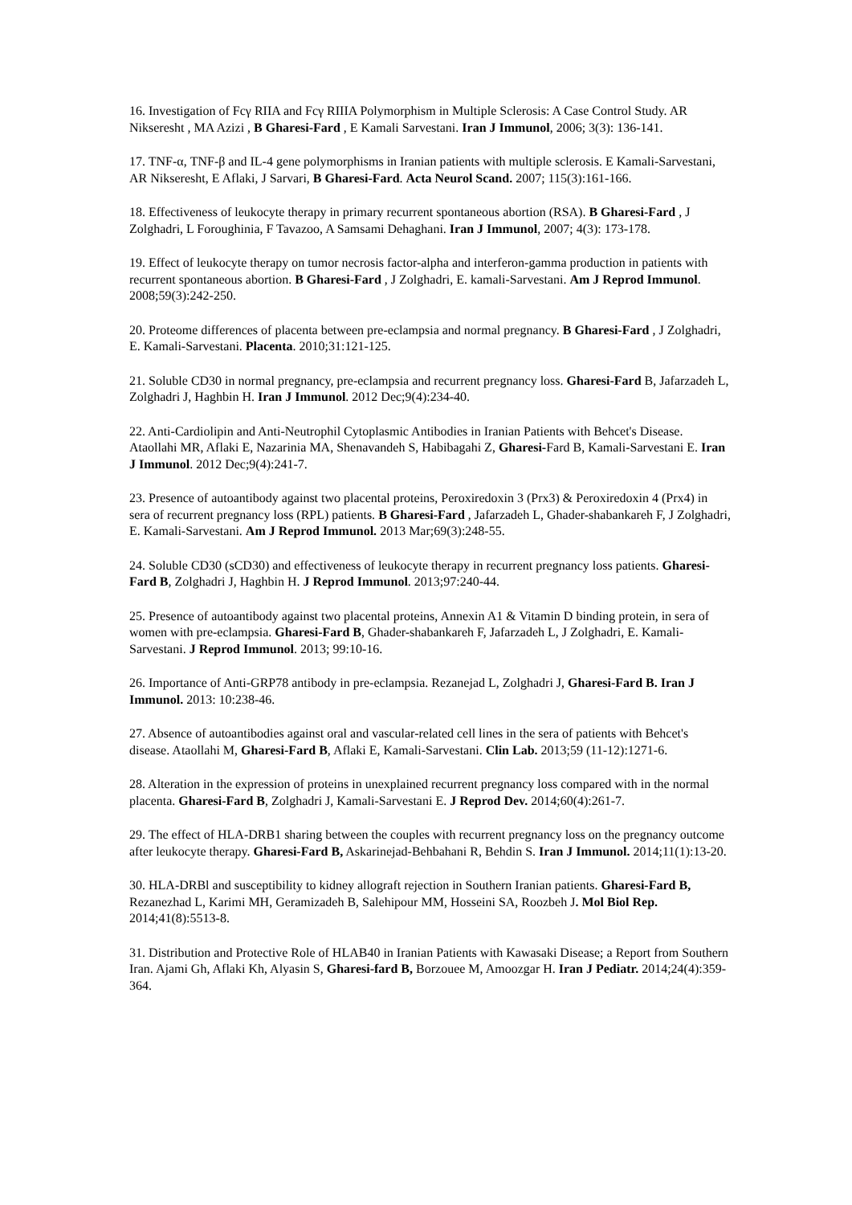16. Investigation of Fcγ RIIA and Fcγ RIIIA Polymorphism in Multiple Sclerosis: A Case Control Study. AR Nikseresht , MA Azizi , B Gharesi-Fard , E Kamali Sarvestani. Iran J Immunol, 2006; 3(3): 136-141.
17. TNF-α, TNF-β and IL-4 gene polymorphisms in Iranian patients with multiple sclerosis. E Kamali-Sarvestani, AR Nikseresht, E Aflaki, J Sarvari, B Gharesi-Fard. Acta Neurol Scand. 2007; 115(3):161-166.
18. Effectiveness of leukocyte therapy in primary recurrent spontaneous abortion (RSA). B Gharesi-Fard , J Zolghadri, L Foroughinia, F Tavazoo, A Samsami Dehaghani. Iran J Immunol, 2007; 4(3): 173-178.
19. Effect of leukocyte therapy on tumor necrosis factor-alpha and interferon-gamma production in patients with recurrent spontaneous abortion. B Gharesi-Fard , J Zolghadri, E. kamali-Sarvestani. Am J Reprod Immunol. 2008;59(3):242-250.
20. Proteome differences of placenta between pre-eclampsia and normal pregnancy. B Gharesi-Fard , J Zolghadri, E. Kamali-Sarvestani. Placenta. 2010;31:121-125.
21. Soluble CD30 in normal pregnancy, pre-eclampsia and recurrent pregnancy loss. Gharesi-Fard B, Jafarzadeh L, Zolghadri J, Haghbin H. Iran J Immunol. 2012 Dec;9(4):234-40.
22. Anti-Cardiolipin and Anti-Neutrophil Cytoplasmic Antibodies in Iranian Patients with Behcet's Disease. Ataollahi MR, Aflaki E, Nazarinia MA, Shenavandeh S, Habibagahi Z, Gharesi-Fard B, Kamali-Sarvestani E. Iran J Immunol. 2012 Dec;9(4):241-7.
23. Presence of autoantibody against two placental proteins, Peroxiredoxin 3 (Prx3) & Peroxiredoxin 4 (Prx4) in sera of recurrent pregnancy loss (RPL) patients. B Gharesi-Fard , Jafarzadeh L, Ghader-shabankareh F, J Zolghadri, E. Kamali-Sarvestani. Am J Reprod Immunol. 2013 Mar;69(3):248-55.
24. Soluble CD30 (sCD30) and effectiveness of leukocyte therapy in recurrent pregnancy loss patients. Gharesi-Fard B, Zolghadri J, Haghbin H. J Reprod Immunol. 2013;97:240-44.
25. Presence of autoantibody against two placental proteins, Annexin A1 & Vitamin D binding protein, in sera of women with pre-eclampsia. Gharesi-Fard B, Ghader-shabankareh F, Jafarzadeh L, J Zolghadri, E. Kamali-Sarvestani. J Reprod Immunol. 2013; 99:10-16.
26. Importance of Anti-GRP78 antibody in pre-eclampsia. Rezanejad L, Zolghadri J, Gharesi-Fard B. Iran J Immunol. 2013: 10:238-46.
27. Absence of autoantibodies against oral and vascular-related cell lines in the sera of patients with Behcet's disease. Ataollahi M, Gharesi-Fard B, Aflaki E, Kamali-Sarvestani. Clin Lab. 2013;59 (11-12):1271-6.
28. Alteration in the expression of proteins in unexplained recurrent pregnancy loss compared with in the normal placenta. Gharesi-Fard B, Zolghadri J, Kamali-Sarvestani E. J Reprod Dev. 2014;60(4):261-7.
29. The effect of HLA-DRB1 sharing between the couples with recurrent pregnancy loss on the pregnancy outcome after leukocyte therapy. Gharesi-Fard B, Askarinejad-Behbahani R, Behdin S. Iran J Immunol. 2014;11(1):13-20.
30. HLA-DRBl and susceptibility to kidney allograft rejection in Southern Iranian patients. Gharesi-Fard B, Rezanezhad L, Karimi MH, Geramizadeh B, Salehipour MM, Hosseini SA, Roozbeh J. Mol Biol Rep. 2014;41(8):5513-8.
31. Distribution and Protective Role of HLAB40 in Iranian Patients with Kawasaki Disease; a Report from Southern Iran. Ajami Gh, Aflaki Kh, Alyasin S, Gharesi-fard B, Borzouee M, Amoozgar H. Iran J Pediatr. 2014;24(4):359-364.